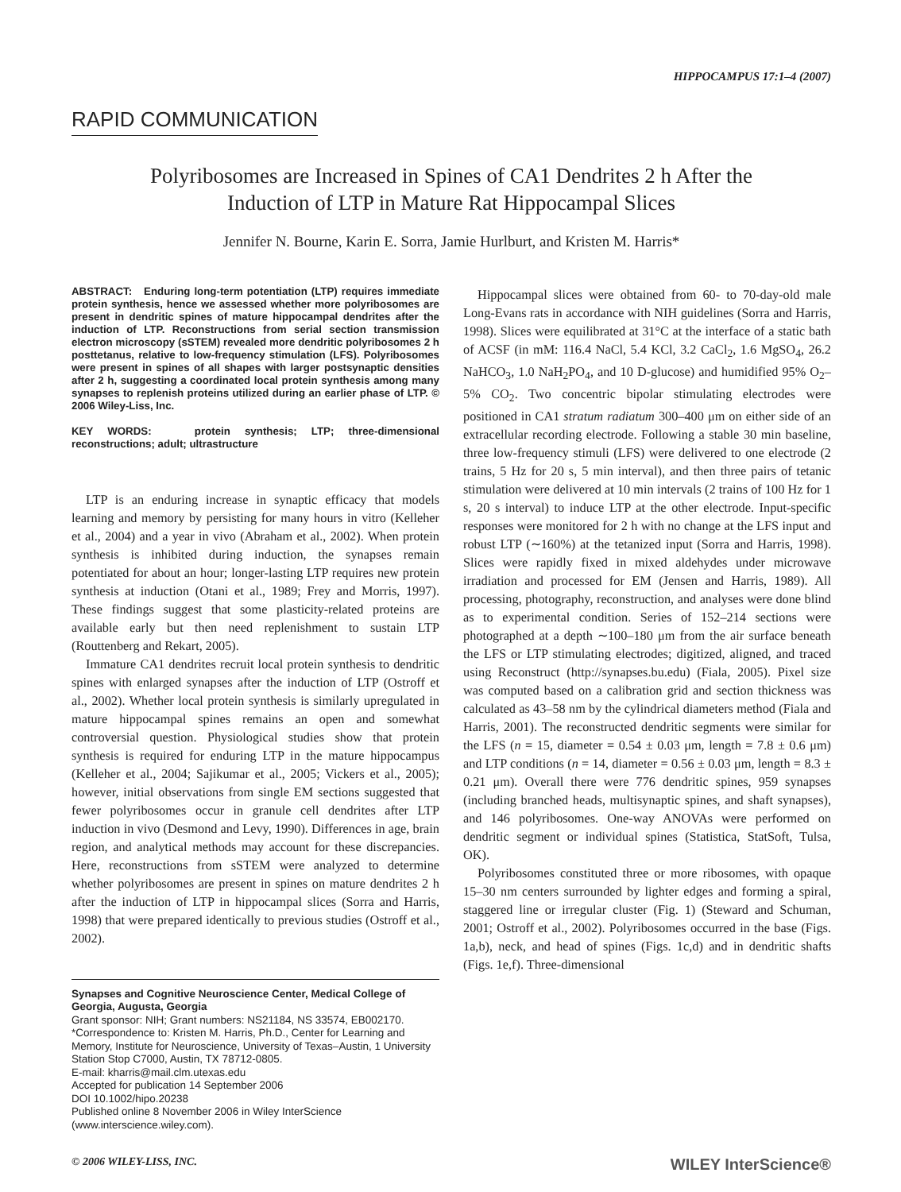HIPPOCAMPUS 17:1–4 (2007)
RAPID COMMUNICATION
Polyribosomes are Increased in Spines of CA1 Dendrites 2 h After the
Induction of LTP in Mature Rat Hippocampal Slices
Jennifer N. Bourne, Karin E. Sorra, Jamie Hurlburt, and Kristen M. Harris*
ABSTRACT: Enduring long-term potentiation (LTP) requires immediate protein synthesis, hence we assessed whether more polyribosomes are present in dendritic spines of mature hippocampal dendrites after the induction of LTP. Reconstructions from serial section transmission electron microscopy (sSTEM) revealed more dendritic polyribosomes 2 h posttetanus, relative to low-frequency stimulation (LFS). Polyribosomes were present in spines of all shapes with larger postsynaptic densities after 2 h, suggesting a coordinated local protein synthesis among many synapses to replenish proteins utilized during an earlier phase of LTP. © 2006 Wiley-Liss, Inc.
KEY WORDS: protein synthesis; LTP; three-dimensional reconstructions; adult; ultrastructure
LTP is an enduring increase in synaptic efficacy that models learning and memory by persisting for many hours in vitro (Kelleher et al., 2004) and a year in vivo (Abraham et al., 2002). When protein synthesis is inhibited during induction, the synapses remain potentiated for about an hour; longer-lasting LTP requires new protein synthesis at induction (Otani et al., 1989; Frey and Morris, 1997). These findings suggest that some plasticity-related proteins are available early but then need replenishment to sustain LTP (Routtenberg and Rekart, 2005).
Immature CA1 dendrites recruit local protein synthesis to dendritic spines with enlarged synapses after the induction of LTP (Ostroff et al., 2002). Whether local protein synthesis is similarly upregulated in mature hippocampal spines remains an open and somewhat controversial question. Physiological studies show that protein synthesis is required for enduring LTP in the mature hippocampus (Kelleher et al., 2004; Sajikumar et al., 2005; Vickers et al., 2005); however, initial observations from single EM sections suggested that fewer polyribosomes occur in granule cell dendrites after LTP induction in vivo (Desmond and Levy, 1990). Differences in age, brain region, and analytical methods may account for these discrepancies. Here, reconstructions from sSTEM were analyzed to determine whether polyribosomes are present in spines on mature dendrites 2 h after the induction of LTP in hippocampal slices (Sorra and Harris, 1998) that were prepared identically to previous studies (Ostroff et al., 2002).
Synapses and Cognitive Neuroscience Center, Medical College of Georgia, Augusta, Georgia
Grant sponsor: NIH; Grant numbers: NS21184, NS 33574, EB002170.
*Correspondence to: Kristen M. Harris, Ph.D., Center for Learning and Memory, Institute for Neuroscience, University of Texas–Austin, 1 University Station Stop C7000, Austin, TX 78712-0805.
E-mail: kharris@mail.clm.utexas.edu
Accepted for publication 14 September 2006
DOI 10.1002/hipo.20238
Published online 8 November 2006 in Wiley InterScience (www.interscience.wiley.com).
Hippocampal slices were obtained from 60- to 70-day-old male Long-Evans rats in accordance with NIH guidelines (Sorra and Harris, 1998). Slices were equilibrated at 31°C at the interface of a static bath of ACSF (in mM: 116.4 NaCl, 5.4 KCl, 3.2 CaCl<sub>2</sub>, 1.6 MgSO<sub>4</sub>, 26.2 NaHCO<sub>3</sub>, 1.0 NaH<sub>2</sub>PO<sub>4</sub>, and 10 D-glucose) and humidified 95% O<sub>2</sub>–5% CO<sub>2</sub>. Two concentric bipolar stimulating electrodes were positioned in CA1 stratum radiatum 300–400 μm on either side of an extracellular recording electrode. Following a stable 30 min baseline, three low-frequency stimuli (LFS) were delivered to one electrode (2 trains, 5 Hz for 20 s, 5 min interval), and then three pairs of tetanic stimulation were delivered at 10 min intervals (2 trains of 100 Hz for 1 s, 20 s interval) to induce LTP at the other electrode. Input-specific responses were monitored for 2 h with no change at the LFS input and robust LTP (∼160%) at the tetanized input (Sorra and Harris, 1998). Slices were rapidly fixed in mixed aldehydes under microwave irradiation and processed for EM (Jensen and Harris, 1989). All processing, photography, reconstruction, and analyses were done blind as to experimental condition. Series of 152–214 sections were photographed at a depth ∼100–180 μm from the air surface beneath the LFS or LTP stimulating electrodes; digitized, aligned, and traced using Reconstruct (http://synapses.bu.edu) (Fiala, 2005). Pixel size was computed based on a calibration grid and section thickness was calculated as 43–58 nm by the cylindrical diameters method (Fiala and Harris, 2001). The reconstructed dendritic segments were similar for the LFS (n = 15, diameter = 0.54 ± 0.03 μm, length = 7.8 ± 0.6 μm) and LTP conditions (n = 14, diameter = 0.56 ± 0.03 μm, length = 8.3 ± 0.21 μm). Overall there were 776 dendritic spines, 959 synapses (including branched heads, multisynaptic spines, and shaft synapses), and 146 polyribosomes. One-way ANOVAs were performed on dendritic segment or individual spines (Statistica, StatSoft, Tulsa, OK).
Polyribosomes constituted three or more ribosomes, with opaque 15–30 nm centers surrounded by lighter edges and forming a spiral, staggered line or irregular cluster (Fig. 1) (Steward and Schuman, 2001; Ostroff et al., 2002). Polyribosomes occurred in the base (Figs. 1a,b), neck, and head of spines (Figs. 1c,d) and in dendritic shafts (Figs. 1e,f). Three-dimensional
© 2006 WILEY-LISS, INC. WILEY InterScience®